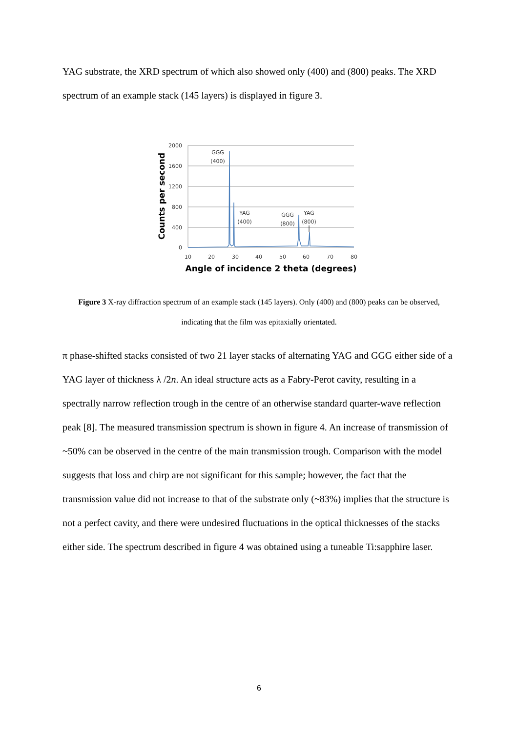YAG substrate, the XRD spectrum of which also showed only (400) and (800) peaks. The XRD spectrum of an example stack (145 layers) is displayed in figure 3.
2000
1600
1200
800
400
0
10
20
30
40
50
60
70
80
GGG
(400)
YAG
(400)
GGG
(800)
YAG
(800)
Angle of incidence 2 theta (degrees)
Counts per second
Figure 3 X-ray diffraction spectrum of an example stack (145 layers). Only (400) and (800) peaks can be observed, indicating that the film was epitaxially orientated.
π phase-shifted stacks consisted of two 21 layer stacks of alternating YAG and GGG either side of a YAG layer of thickness λ /2n. An ideal structure acts as a Fabry-Perot cavity, resulting in a spectrally narrow reflection trough in the centre of an otherwise standard quarter-wave reflection peak [8]. The measured transmission spectrum is shown in figure 4. An increase of transmission of ~50% can be observed in the centre of the main transmission trough. Comparison with the model suggests that loss and chirp are not significant for this sample; however, the fact that the transmission value did not increase to that of the substrate only (~83%) implies that the structure is not a perfect cavity, and there were undesired fluctuations in the optical thicknesses of the stacks either side. The spectrum described in figure 4 was obtained using a tuneable Ti:sapphire laser.
6